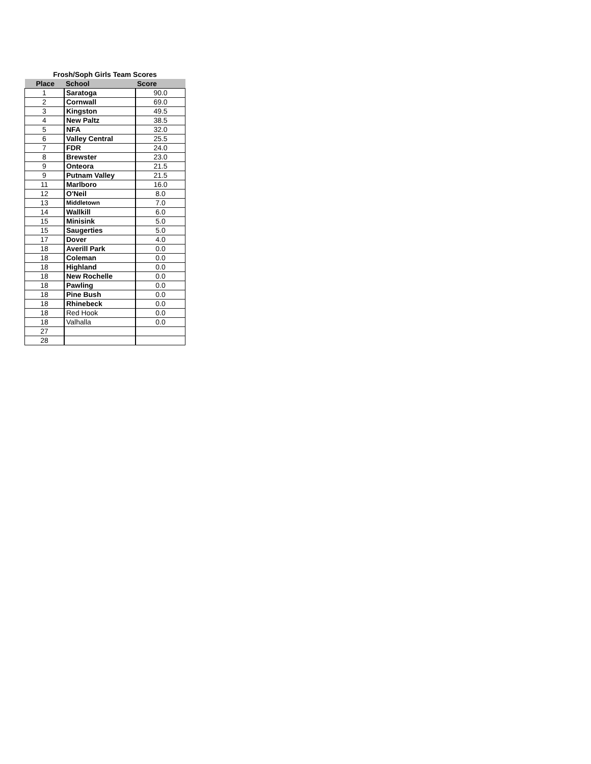Frosh/Soph Girls Team Scores
| Place | School | Score |
| --- | --- | --- |
| 1 | Saratoga | 90.0 |
| 2 | Cornwall | 69.0 |
| 3 | Kingston | 49.5 |
| 4 | New Paltz | 38.5 |
| 5 | NFA | 32.0 |
| 6 | Valley Central | 25.5 |
| 7 | FDR | 24.0 |
| 8 | Brewster | 23.0 |
| 9 | Onteora | 21.5 |
| 9 | Putnam Valley | 21.5 |
| 11 | Marlboro | 16.0 |
| 12 | O'Neil | 8.0 |
| 13 | Middletown | 7.0 |
| 14 | Wallkill | 6.0 |
| 15 | Minisink | 5.0 |
| 15 | Saugerties | 5.0 |
| 17 | Dover | 4.0 |
| 18 | Averill Park | 0.0 |
| 18 | Coleman | 0.0 |
| 18 | Highland | 0.0 |
| 18 | New Rochelle | 0.0 |
| 18 | Pawling | 0.0 |
| 18 | Pine Bush | 0.0 |
| 18 | Rhinebeck | 0.0 |
| 18 | Red Hook | 0.0 |
| 18 | Valhalla | 0.0 |
| 27 | | |
| 28 | | |